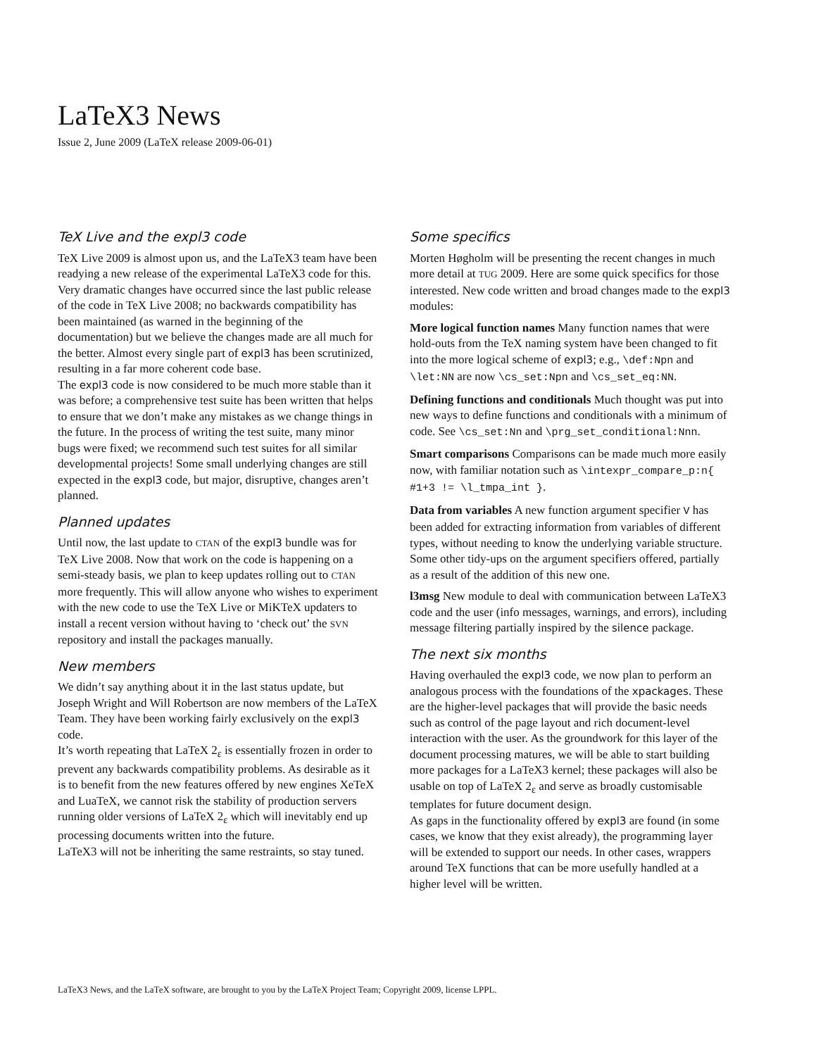LaTeX3 News
Issue 2, June 2009 (LaTeX release 2009-06-01)
TeX Live and the expl3 code
TeX Live 2009 is almost upon us, and the LaTeX3 team have been readying a new release of the experimental LaTeX3 code for this. Very dramatic changes have occurred since the last public release of the code in TeX Live 2008; no backwards compatibility has been maintained (as warned in the beginning of the documentation) but we believe the changes made are all much for the better. Almost every single part of expl3 has been scrutinized, resulting in a far more coherent code base.
The expl3 code is now considered to be much more stable than it was before; a comprehensive test suite has been written that helps to ensure that we don’t make any mistakes as we change things in the future. In the process of writing the test suite, many minor bugs were fixed; we recommend such test suites for all similar developmental projects! Some small underlying changes are still expected in the expl3 code, but major, disruptive, changes aren’t planned.
Planned updates
Until now, the last update to CTAN of the expl3 bundle was for TeX Live 2008. Now that work on the code is happening on a semi-steady basis, we plan to keep updates rolling out to CTAN more frequently. This will allow anyone who wishes to experiment with the new code to use the TeX Live or MiKTeX updaters to install a recent version without having to ‘check out’ the SVN repository and install the packages manually.
New members
We didn’t say anything about it in the last status update, but Joseph Wright and Will Robertson are now members of the LaTeX Team. They have been working fairly exclusively on the expl3 code.
It’s worth repeating that LaTeX 2<sub>ε</sub> is essentially frozen in order to prevent any backwards compatibility problems. As desirable as it is to benefit from the new features offered by new engines XeTeX and LuaTeX, we cannot risk the stability of production servers running older versions of LaTeX 2<sub>ε</sub> which will inevitably end up processing documents written into the future.
LaTeX3 will not be inheriting the same restraints, so stay tuned.
Some specifics
Morten Høgholm will be presenting the recent changes in much more detail at TUG 2009. Here are some quick specifics for those interested. New code written and broad changes made to the expl3 modules:
More logical function names Many function names that were hold-outs from the TeX naming system have been changed to fit into the more logical scheme of expl3; e.g., \def:Npn and \let:NN are now \cs_set:Npn and \cs_set_eq:NN.
Defining functions and conditionals Much thought was put into new ways to define functions and conditionals with a minimum of code. See \cs_set:Nn and \prg_set_conditional:Nnn.
Smart comparisons Comparisons can be made much more easily now, with familiar notation such as \intexpr_compare_p:n{ #1+3 != \l_tmpa_int }.
Data from variables A new function argument specifier V has been added for extracting information from variables of different types, without needing to know the underlying variable structure. Some other tidy-ups on the argument specifiers offered, partially as a result of the addition of this new one.
l3msg New module to deal with communication between LaTeX3 code and the user (info messages, warnings, and errors), including message filtering partially inspired by the silence package.
The next six months
Having overhauled the expl3 code, we now plan to perform an analogous process with the foundations of the xpackages. These are the higher-level packages that will provide the basic needs such as control of the page layout and rich document-level interaction with the user. As the groundwork for this layer of the document processing matures, we will be able to start building more packages for a LaTeX3 kernel; these packages will also be usable on top of LaTeX 2<sub>ε</sub> and serve as broadly customisable templates for future document design.
As gaps in the functionality offered by expl3 are found (in some cases, we know that they exist already), the programming layer will be extended to support our needs. In other cases, wrappers around TeX functions that can be more usefully handled at a higher level will be written.
LaTeX3 News, and the LaTeX software, are brought to you by the LaTeX Project Team; Copyright 2009, license LPPL.